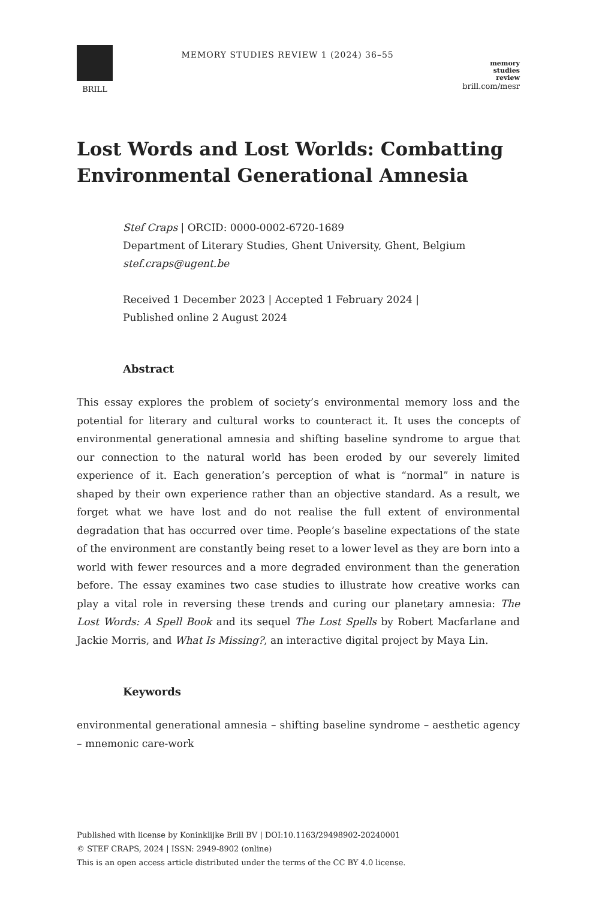BRILL
MEMORY STUDIES REVIEW 1 (2024) 36–55
memory
studies
review
brill.com/mesr
Lost Words and Lost Worlds: Combatting Environmental Generational Amnesia
Stef Craps | ORCID: 0000-0002-6720-1689
Department of Literary Studies, Ghent University, Ghent, Belgium
stef.craps@ugent.be
Received 1 December 2023 | Accepted 1 February 2024 |
Published online 2 August 2024
Abstract
This essay explores the problem of society’s environmental memory loss and the potential for literary and cultural works to counteract it. It uses the concepts of environmental generational amnesia and shifting baseline syndrome to argue that our connection to the natural world has been eroded by our severely limited experience of it. Each generation’s perception of what is “normal” in nature is shaped by their own experience rather than an objective standard. As a result, we forget what we have lost and do not realise the full extent of environmental degradation that has occurred over time. People’s baseline expectations of the state of the environment are constantly being reset to a lower level as they are born into a world with fewer resources and a more degraded environment than the generation before. The essay examines two case studies to illustrate how creative works can play a vital role in reversing these trends and curing our planetary amnesia: The Lost Words: A Spell Book and its sequel The Lost Spells by Robert Macfarlane and Jackie Morris, and What Is Missing?, an interactive digital project by Maya Lin.
Keywords
environmental generational amnesia – shifting baseline syndrome – aesthetic agency – mnemonic care-work
Published with license by Koninklijke Brill BV | DOI:10.1163/29498902-20240001
© STEF CRAPS, 2024 | ISSN: 2949-8902 (online)
This is an open access article distributed under the terms of the CC BY 4.0 license.